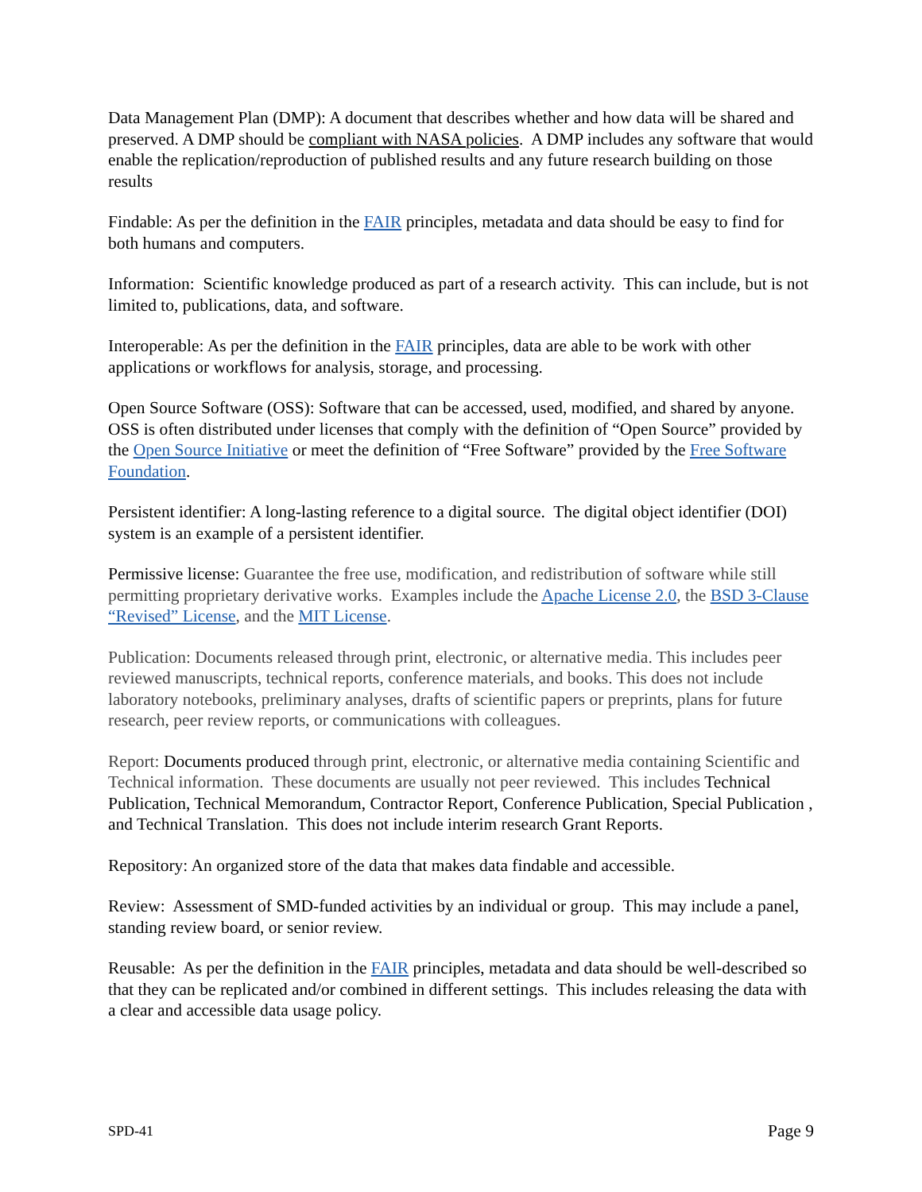Data Management Plan (DMP): A document that describes whether and how data will be shared and preserved. A DMP should be compliant with NASA policies. A DMP includes any software that would enable the replication/reproduction of published results and any future research building on those results
Findable: As per the definition in the FAIR principles, metadata and data should be easy to find for both humans and computers.
Information: Scientific knowledge produced as part of a research activity. This can include, but is not limited to, publications, data, and software.
Interoperable: As per the definition in the FAIR principles, data are able to be work with other applications or workflows for analysis, storage, and processing.
Open Source Software (OSS): Software that can be accessed, used, modified, and shared by anyone. OSS is often distributed under licenses that comply with the definition of “Open Source” provided by the Open Source Initiative or meet the definition of “Free Software” provided by the Free Software Foundation.
Persistent identifier: A long-lasting reference to a digital source. The digital object identifier (DOI) system is an example of a persistent identifier.
Permissive license: Guarantee the free use, modification, and redistribution of software while still permitting proprietary derivative works. Examples include the Apache License 2.0, the BSD 3-Clause “Revised” License, and the MIT License.
Publication: Documents released through print, electronic, or alternative media. This includes peer reviewed manuscripts, technical reports, conference materials, and books. This does not include laboratory notebooks, preliminary analyses, drafts of scientific papers or preprints, plans for future research, peer review reports, or communications with colleagues.
Report: Documents produced through print, electronic, or alternative media containing Scientific and Technical information. These documents are usually not peer reviewed. This includes Technical Publication, Technical Memorandum, Contractor Report, Conference Publication, Special Publication , and Technical Translation. This does not include interim research Grant Reports.
Repository: An organized store of the data that makes data findable and accessible.
Review: Assessment of SMD-funded activities by an individual or group. This may include a panel, standing review board, or senior review.
Reusable: As per the definition in the FAIR principles, metadata and data should be well-described so that they can be replicated and/or combined in different settings. This includes releasing the data with a clear and accessible data usage policy.
SPD-41 Page 9